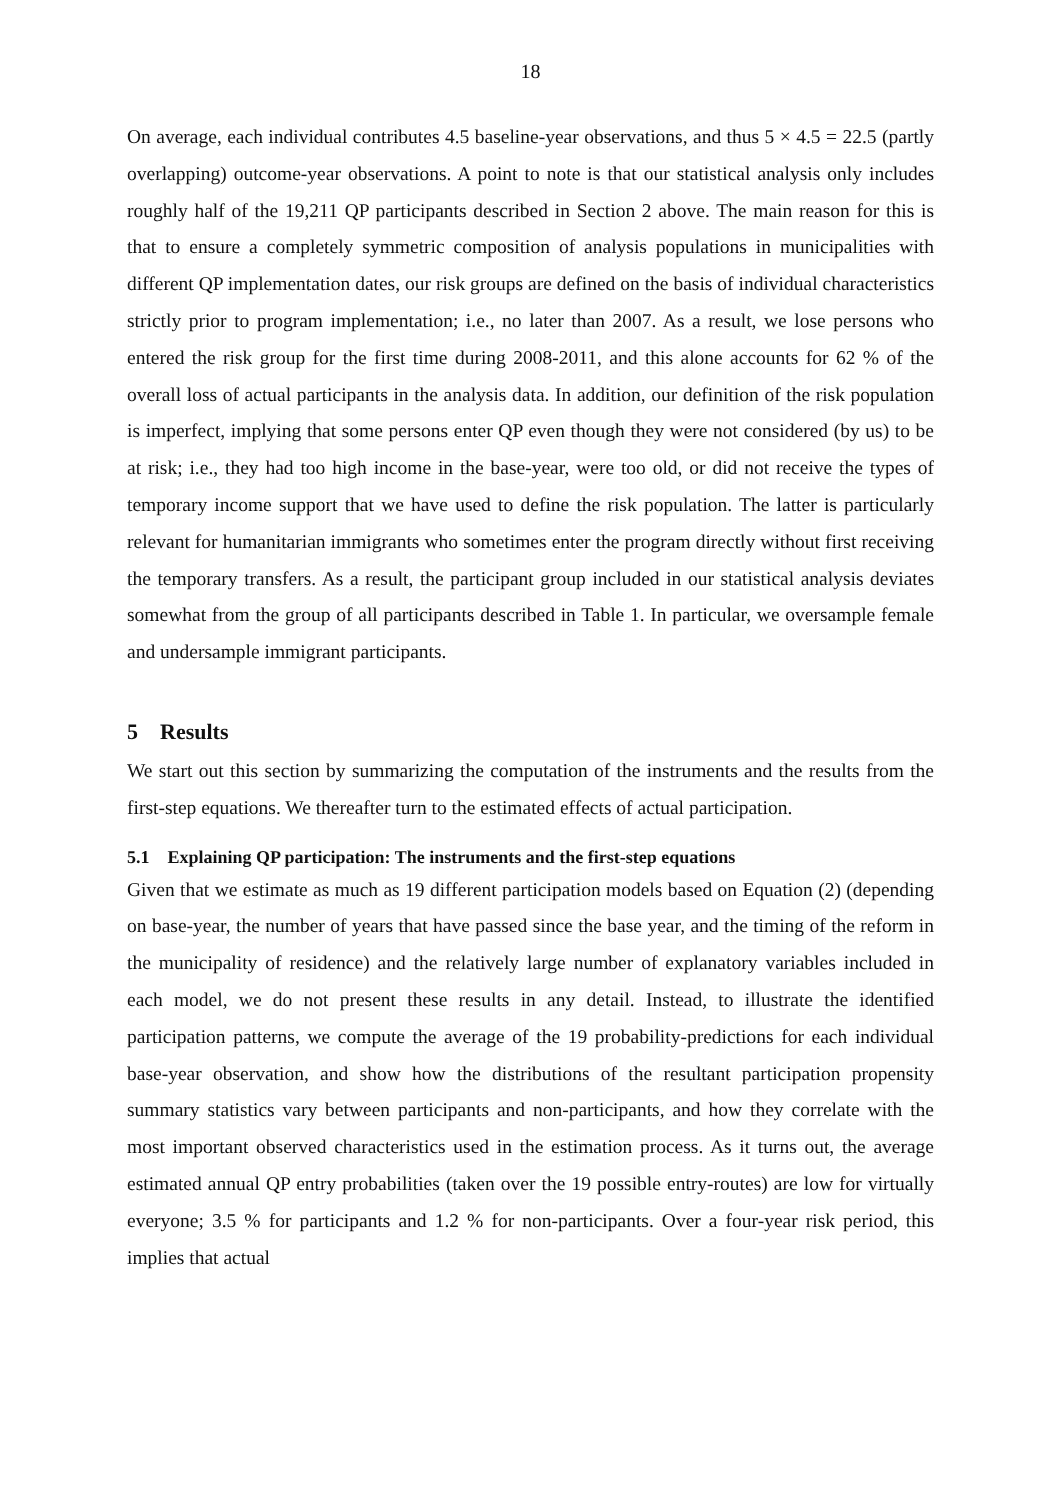18
On average, each individual contributes 4.5 baseline-year observations, and thus 5 × 4.5 = 22.5 (partly overlapping) outcome-year observations. A point to note is that our statistical analysis only includes roughly half of the 19,211 QP participants described in Section 2 above. The main reason for this is that to ensure a completely symmetric composition of analysis populations in municipalities with different QP implementation dates, our risk groups are defined on the basis of individual characteristics strictly prior to program implementation; i.e., no later than 2007. As a result, we lose persons who entered the risk group for the first time during 2008-2011, and this alone accounts for 62 % of the overall loss of actual participants in the analysis data. In addition, our definition of the risk population is imperfect, implying that some persons enter QP even though they were not considered (by us) to be at risk; i.e., they had too high income in the base-year, were too old, or did not receive the types of temporary income support that we have used to define the risk population. The latter is particularly relevant for humanitarian immigrants who sometimes enter the program directly without first receiving the temporary transfers. As a result, the participant group included in our statistical analysis deviates somewhat from the group of all participants described in Table 1. In particular, we oversample female and undersample immigrant participants.
5 Results
We start out this section by summarizing the computation of the instruments and the results from the first-step equations. We thereafter turn to the estimated effects of actual participation.
5.1 Explaining QP participation: The instruments and the first-step equations
Given that we estimate as much as 19 different participation models based on Equation (2) (depending on base-year, the number of years that have passed since the base year, and the timing of the reform in the municipality of residence) and the relatively large number of explanatory variables included in each model, we do not present these results in any detail. Instead, to illustrate the identified participation patterns, we compute the average of the 19 probability-predictions for each individual base-year observation, and show how the distributions of the resultant participation propensity summary statistics vary between participants and non-participants, and how they correlate with the most important observed characteristics used in the estimation process. As it turns out, the average estimated annual QP entry probabilities (taken over the 19 possible entry-routes) are low for virtually everyone; 3.5 % for participants and 1.2 % for non-participants. Over a four-year risk period, this implies that actual